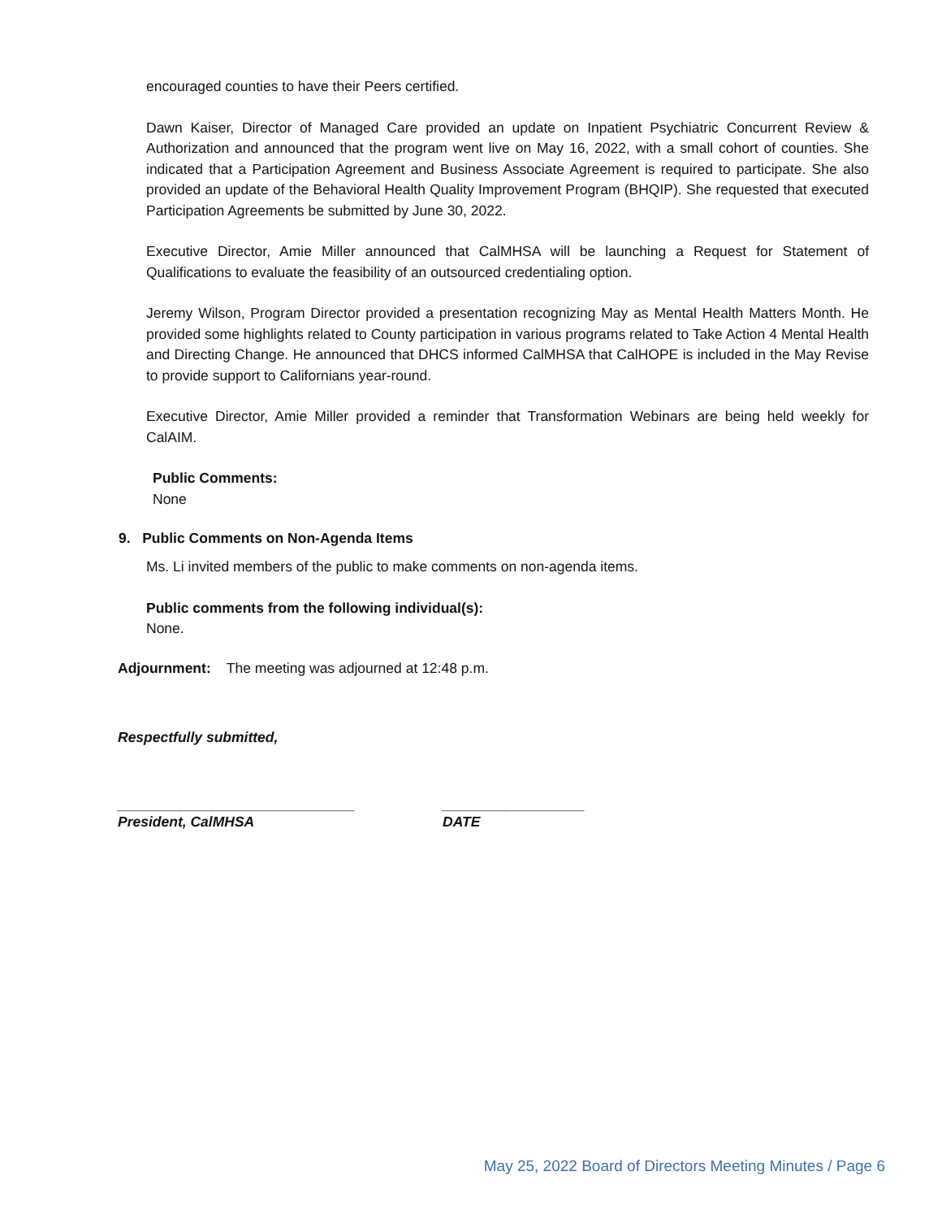encouraged counties to have their Peers certified.
Dawn Kaiser, Director of Managed Care provided an update on Inpatient Psychiatric Concurrent Review & Authorization and announced that the program went live on May 16, 2022, with a small cohort of counties. She indicated that a Participation Agreement and Business Associate Agreement is required to participate. She also provided an update of the Behavioral Health Quality Improvement Program (BHQIP). She requested that executed Participation Agreements be submitted by June 30, 2022.
Executive Director, Amie Miller announced that CalMHSA will be launching a Request for Statement of Qualifications to evaluate the feasibility of an outsourced credentialing option.
Jeremy Wilson, Program Director provided a presentation recognizing May as Mental Health Matters Month. He provided some highlights related to County participation in various programs related to Take Action 4 Mental Health and Directing Change. He announced that DHCS informed CalMHSA that CalHOPE is included in the May Revise to provide support to Californians year-round.
Executive Director, Amie Miller provided a reminder that Transformation Webinars are being held weekly for CalAIM.
Public Comments:
None
9. Public Comments on Non-Agenda Items
Ms. Li invited members of the public to make comments on non-agenda items.
Public comments from the following individual(s):
None.
Adjournment: The meeting was adjourned at 12:48 p.m.
Respectfully submitted,
______________________________
President, CalMHSA
__________________
DATE
May 25, 2022 Board of Directors Meeting Minutes / Page 6